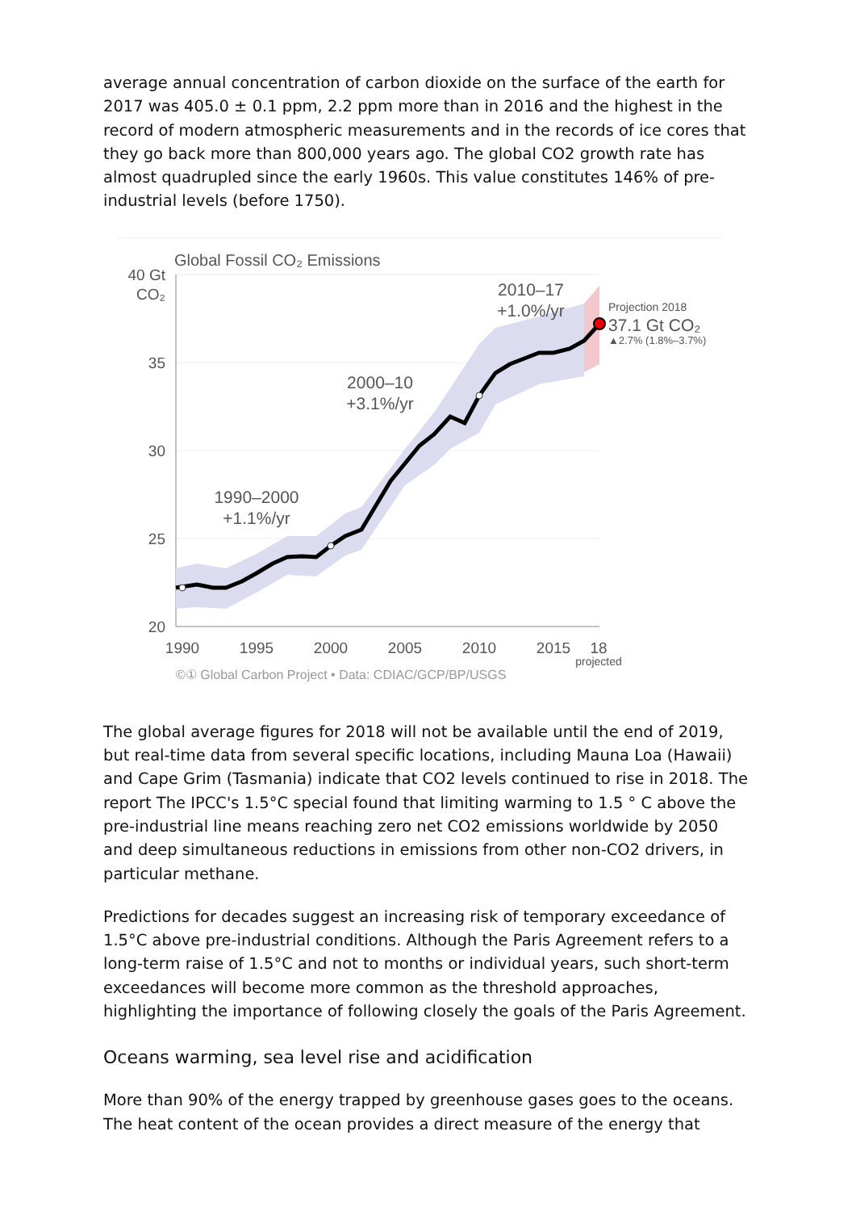average annual concentration of carbon dioxide on the surface of the earth for 2017 was 405.0 ± 0.1 ppm, 2.2 ppm more than in 2016 and the highest in the record of modern atmospheric measurements and in the records of ice cores that they go back more than 800,000 years ago. The global CO2 growth rate has almost quadrupled since the early 1960s. This value constitutes 146% of pre-industrial levels (before 1750).
Global Fossil CO₂ Emissions
40 Gt
CO₂
35
30
25
20
1990
1995
2000
2005
2010
2015
18
projected
1990–2000
+1.1%/yr
2000–10
+3.1%/yr
2010–17
+1.0%/yr
Projection 2018
37.1 Gt CO₂
▲2.7% (1.8%–3.7%)
©① Global Carbon Project • Data: CDIAC/GCP/BP/USGS
The global average figures for 2018 will not be available until the end of 2019, but real-time data from several specific locations, including Mauna Loa (Hawaii) and Cape Grim (Tasmania) indicate that CO2 levels continued to rise in 2018. The report The IPCC's 1.5°C special found that limiting warming to 1.5 ° C above the pre-industrial line means reaching zero net CO2 emissions worldwide by 2050 and deep simultaneous reductions in emissions from other non-CO2 drivers, in particular methane.
Predictions for decades suggest an increasing risk of temporary exceedance of 1.5°C above pre-industrial conditions. Although the Paris Agreement refers to a long-term raise of 1.5°C and not to months or individual years, such short-term exceedances will become more common as the threshold approaches, highlighting the importance of following closely the goals of the Paris Agreement.
Oceans warming, sea level rise and acidification
More than 90% of the energy trapped by greenhouse gases goes to the oceans. The heat content of the ocean provides a direct measure of the energy that